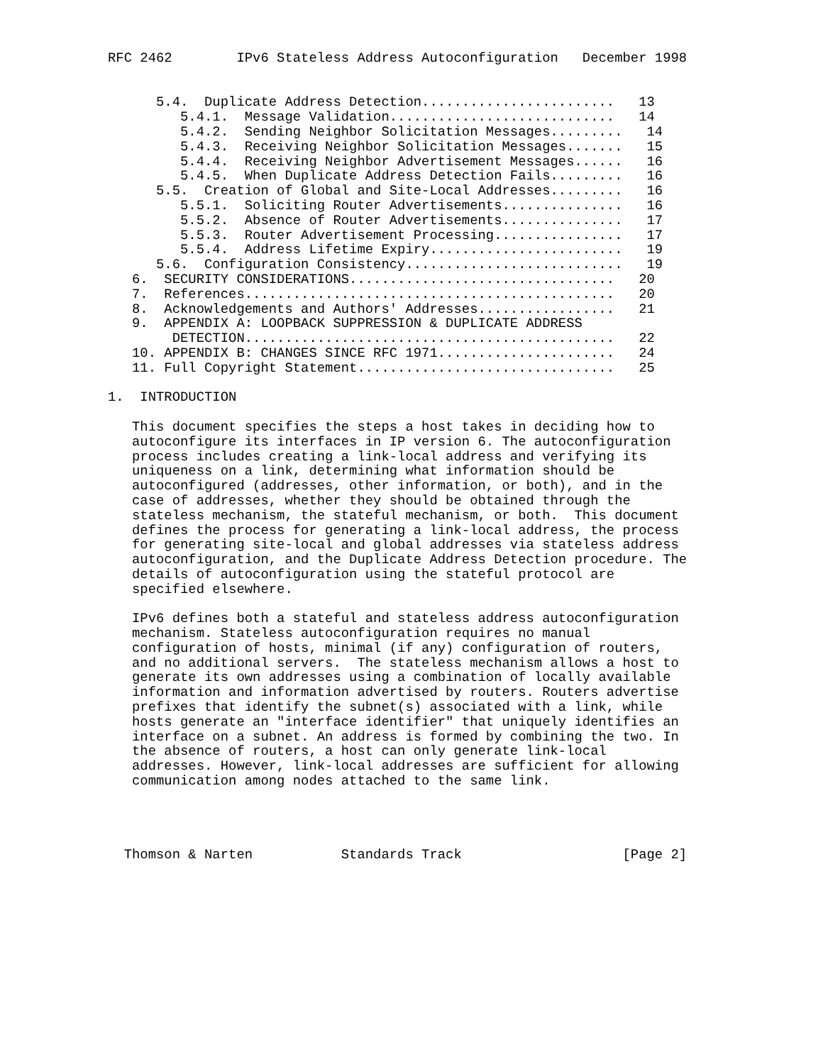RFC 2462        IPv6 Stateless Address Autoconfiguration   December 1998


      5.4.  Duplicate Address Detection........................   13
         5.4.1.  Message Validation............................   14
         5.4.2.  Sending Neighbor Solicitation Messages.........   14
         5.4.3.  Receiving Neighbor Solicitation Messages.......   15
         5.4.4.  Receiving Neighbor Advertisement Messages......   16
         5.4.5.  When Duplicate Address Detection Fails.........   16
      5.5.  Creation of Global and Site-Local Addresses.........   16
         5.5.1.  Soliciting Router Advertisements...............   16
         5.5.2.  Absence of Router Advertisements...............   17
         5.5.3.  Router Advertisement Processing................   17
         5.5.4.  Address Lifetime Expiry........................   19
      5.6.  Configuration Consistency...........................   19
   6.  SECURITY CONSIDERATIONS.................................   20
   7.  References..............................................   20
   8.  Acknowledgements and Authors' Addresses.................   21
   9.  APPENDIX A: LOOPBACK SUPPRESSION & DUPLICATE ADDRESS
        DETECTION..............................................   22
   10. APPENDIX B: CHANGES SINCE RFC 1971......................   24
   11. Full Copyright Statement................................   25

1.  INTRODUCTION

   This document specifies the steps a host takes in deciding how to
   autoconfigure its interfaces in IP version 6. The autoconfiguration
   process includes creating a link-local address and verifying its
   uniqueness on a link, determining what information should be
   autoconfigured (addresses, other information, or both), and in the
   case of addresses, whether they should be obtained through the
   stateless mechanism, the stateful mechanism, or both.  This document
   defines the process for generating a link-local address, the process
   for generating site-local and global addresses via stateless address
   autoconfiguration, and the Duplicate Address Detection procedure. The
   details of autoconfiguration using the stateful protocol are
   specified elsewhere.

   IPv6 defines both a stateful and stateless address autoconfiguration
   mechanism. Stateless autoconfiguration requires no manual
   configuration of hosts, minimal (if any) configuration of routers,
   and no additional servers.  The stateless mechanism allows a host to
   generate its own addresses using a combination of locally available
   information and information advertised by routers. Routers advertise
   prefixes that identify the subnet(s) associated with a link, while
   hosts generate an "interface identifier" that uniquely identifies an
   interface on a subnet. An address is formed by combining the two. In
   the absence of routers, a host can only generate link-local
   addresses. However, link-local addresses are sufficient for allowing
   communication among nodes attached to the same link.




  Thomson & Narten           Standards Track                    [Page 2]